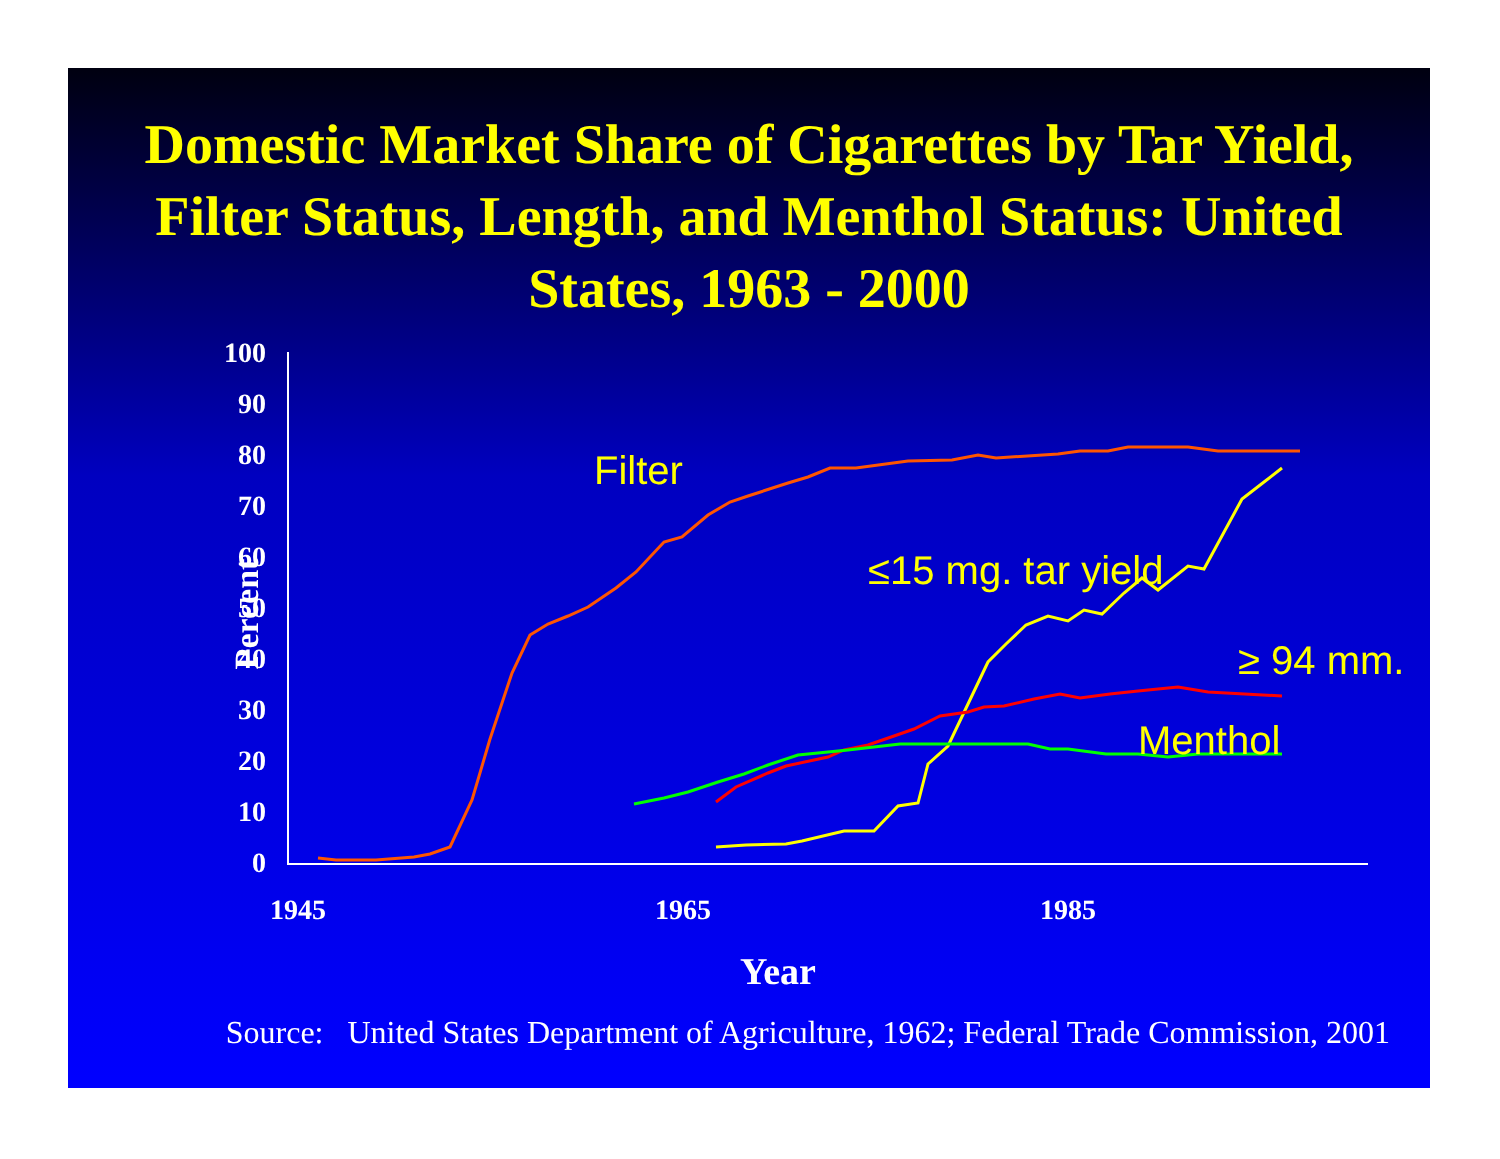Domestic Market Share of Cigarettes by Tar Yield, Filter Status, Length, and Menthol Status: United States, 1963 - 2000
100
90
80
70
60
50
40
30
20
10
0
1945
1965
1985
Year
Percent
Filter
≤15 mg. tar yield
≥ 94 mm.
Menthol
Source: United States Department of Agriculture, 1962; Federal Trade Commission, 2001